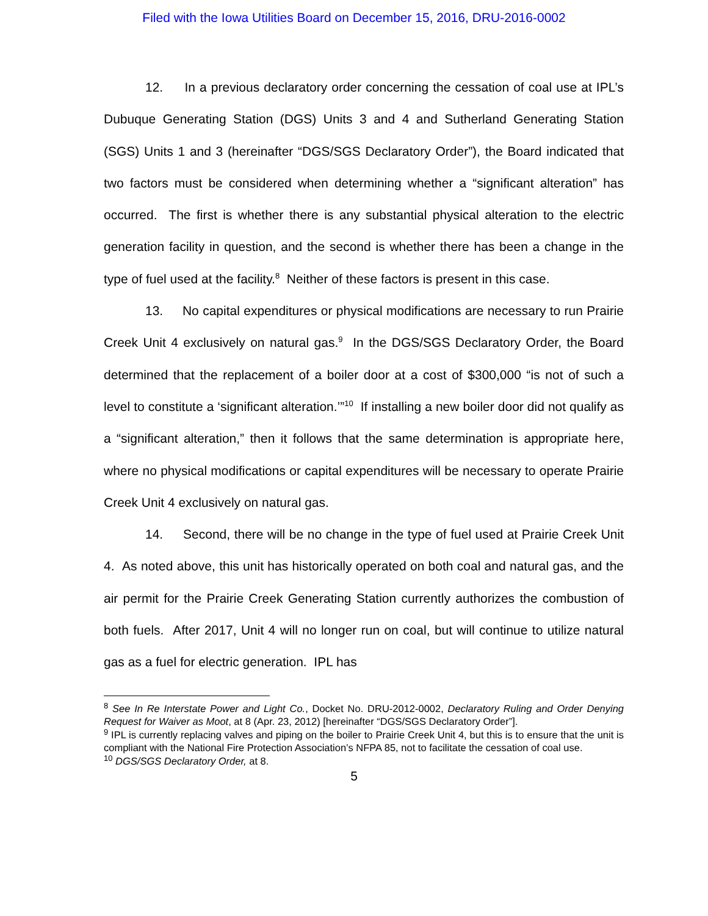Filed with the Iowa Utilities Board on December 15, 2016, DRU-2016-0002
12. In a previous declaratory order concerning the cessation of coal use at IPL’s Dubuque Generating Station (DGS) Units 3 and 4 and Sutherland Generating Station (SGS) Units 1 and 3 (hereinafter “DGS/SGS Declaratory Order”), the Board indicated that two factors must be considered when determining whether a “significant alteration” has occurred. The first is whether there is any substantial physical alteration to the electric generation facility in question, and the second is whether there has been a change in the type of fuel used at the facility.<sup>8</sup> Neither of these factors is present in this case.
13. No capital expenditures or physical modifications are necessary to run Prairie Creek Unit 4 exclusively on natural gas.<sup>9</sup> In the DGS/SGS Declaratory Order, the Board determined that the replacement of a boiler door at a cost of $300,000 “is not of such a level to constitute a ‘significant alteration.’”<sup>10</sup> If installing a new boiler door did not qualify as a “significant alteration,” then it follows that the same determination is appropriate here, where no physical modifications or capital expenditures will be necessary to operate Prairie Creek Unit 4 exclusively on natural gas.
14. Second, there will be no change in the type of fuel used at Prairie Creek Unit 4. As noted above, this unit has historically operated on both coal and natural gas, and the air permit for the Prairie Creek Generating Station currently authorizes the combustion of both fuels. After 2017, Unit 4 will no longer run on coal, but will continue to utilize natural gas as a fuel for electric generation. IPL has
<sup>8</sup> See In Re Interstate Power and Light Co., Docket No. DRU-2012-0002, Declaratory Ruling and Order Denying Request for Waiver as Moot, at 8 (Apr. 23, 2012) [hereinafter “DGS/SGS Declaratory Order”].
<sup>9</sup> IPL is currently replacing valves and piping on the boiler to Prairie Creek Unit 4, but this is to ensure that the unit is compliant with the National Fire Protection Association’s NFPA 85, not to facilitate the cessation of coal use.
<sup>10</sup> DGS/SGS Declaratory Order, at 8.
5